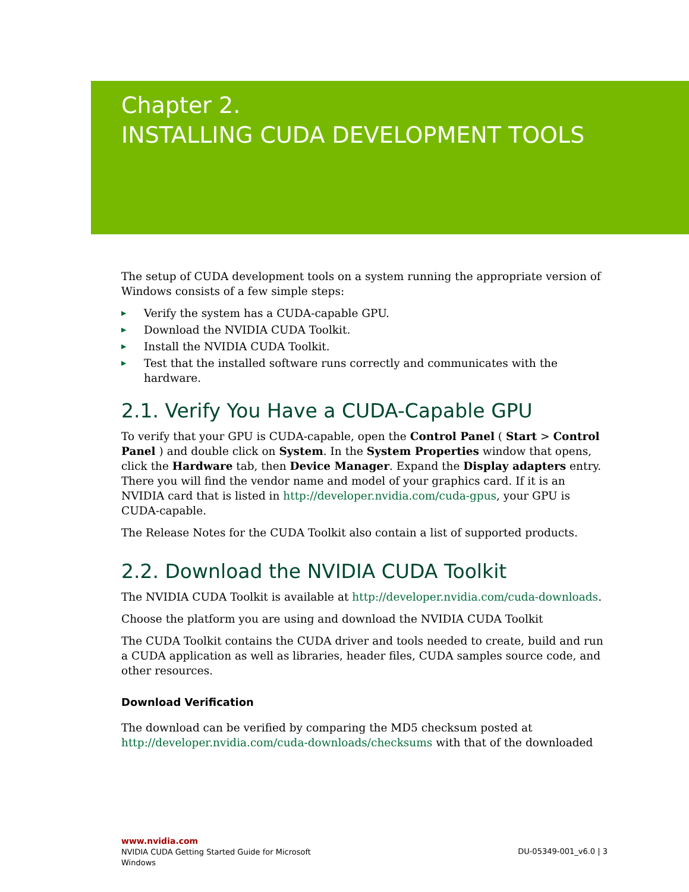Chapter 2.
INSTALLING CUDA DEVELOPMENT TOOLS
The setup of CUDA development tools on a system running the appropriate version of Windows consists of a few simple steps:
▶ Verify the system has a CUDA-capable GPU.
▶ Download the NVIDIA CUDA Toolkit.
▶ Install the NVIDIA CUDA Toolkit.
▶ Test that the installed software runs correctly and communicates with the hardware.
2.1. Verify You Have a CUDA-Capable GPU
To verify that your GPU is CUDA-capable, open the Control Panel ( Start > Control Panel ) and double click on System. In the System Properties window that opens, click the Hardware tab, then Device Manager. Expand the Display adapters entry. There you will find the vendor name and model of your graphics card. If it is an NVIDIA card that is listed in http://developer.nvidia.com/cuda-gpus, your GPU is CUDA-capable.
The Release Notes for the CUDA Toolkit also contain a list of supported products.
2.2. Download the NVIDIA CUDA Toolkit
The NVIDIA CUDA Toolkit is available at http://developer.nvidia.com/cuda-downloads.
Choose the platform you are using and download the NVIDIA CUDA Toolkit
The CUDA Toolkit contains the CUDA driver and tools needed to create, build and run a CUDA application as well as libraries, header files, CUDA samples source code, and other resources.
Download Verification
The download can be verified by comparing the MD5 checksum posted at http://developer.nvidia.com/cuda-downloads/checksums with that of the downloaded
www.nvidia.com
NVIDIA CUDA Getting Started Guide for Microsoft
Windows
DU-05349-001_v6.0 | 3